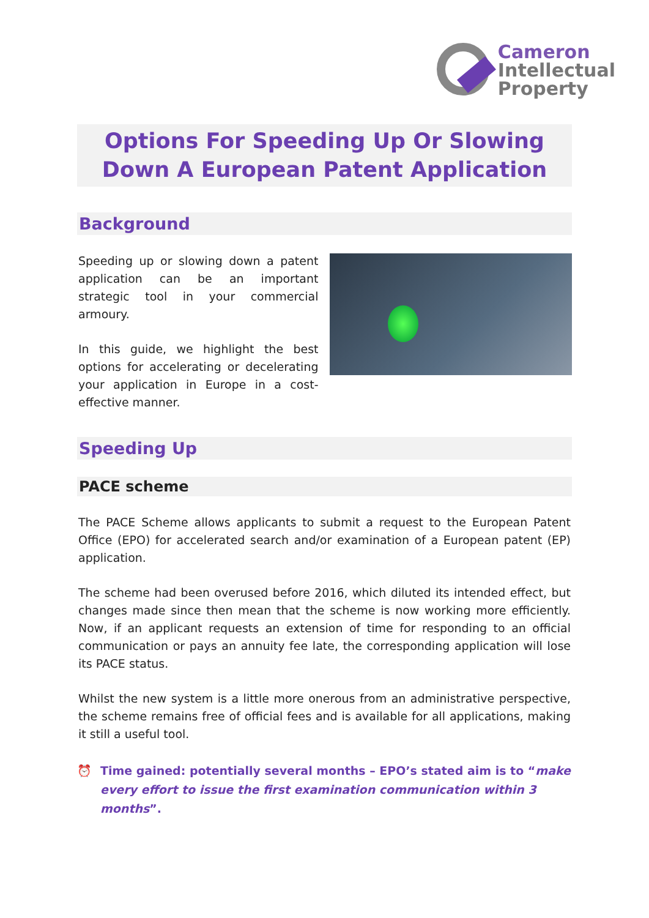Cameron
Intellectual
Property
Options For Speeding Up Or Slowing Down A European Patent Application
Background
Speeding up or slowing down a patent application can be an important strategic tool in your commercial armoury.
In this guide, we highlight the best options for accelerating or decelerating your application in Europe in a cost-effective manner.
Speeding Up
PACE scheme
The PACE Scheme allows applicants to submit a request to the European Patent Office (EPO) for accelerated search and/or examination of a European patent (EP) application.
The scheme had been overused before 2016, which diluted its intended effect, but changes made since then mean that the scheme is now working more efficiently. Now, if an applicant requests an extension of time for responding to an official communication or pays an annuity fee late, the corresponding application will lose its PACE status.
Whilst the new system is a little more onerous from an administrative perspective, the scheme remains free of official fees and is available for all applications, making it still a useful tool.
⏰ Time gained: potentially several months – EPO’s stated aim is to “make every effort to issue the first examination communication within 3 months”.